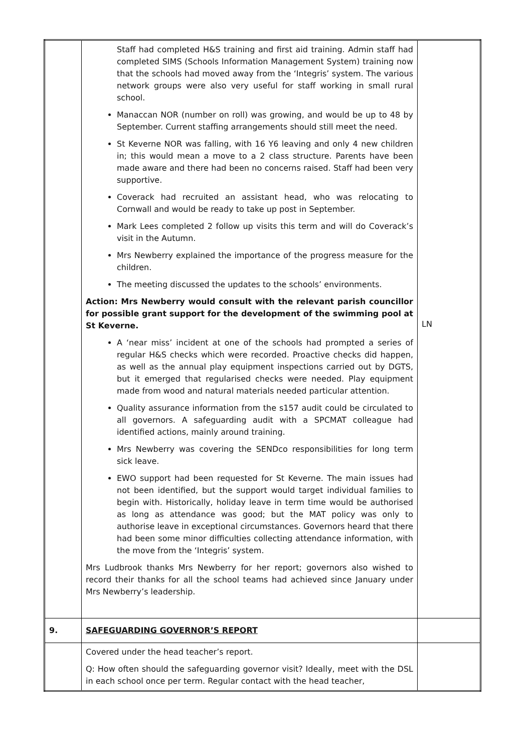| | Staff had completed H&S training and first aid training. Admin staff had completed SIMS (Schools Information Management System) training now that the schools had moved away from the ‘Integris’ system. The various network groups were also very useful for staff working in small rural school. Manaccan NOR (number on roll) was growing, and would be up to 48 by September. Current staffing arrangements should still meet the need. St Keverne NOR was falling, with 16 Y6 leaving and only 4 new children in; this would mean a move to a 2 class structure. Parents have been made aware and there had been no concerns raised. Staff had been very supportive. Coverack had recruited an assistant head, who was relocating to Cornwall and would be ready to take up post in September. Mark Lees completed 2 follow up visits this term and will do Coverack’s visit in the Autumn. Mrs Newberry explained the importance of the progress measure for the children. The meeting discussed the updates to the schools’ environments. Action: Mrs Newberry would consult with the relevant parish councillor for possible grant support for the development of the swimming pool at St Keverne. A ‘near miss’ incident at one of the schools had prompted a series of regular H&S checks which were recorded. Proactive checks did happen, as well as the annual play equipment inspections carried out by DGTS, but it emerged that regularised checks were needed. Play equipment made from wood and natural materials needed particular attention. Quality assurance information from the s157 audit could be circulated to all governors. A safeguarding audit with a SPCMAT colleague had identified actions, mainly around training. Mrs Newberry was covering the SENDco responsibilities for long term sick leave. EWO support had been requested for St Keverne. The main issues had not been identified, but the support would target individual families to begin with. Historically, holiday leave in term time would be authorised as long as attendance was good; but the MAT policy was only to authorise leave in exceptional circumstances. Governors heard that there had been some minor difficulties collecting attendance information, with the move from the ‘Integris’ system. Mrs Ludbrook thanks Mrs Newberry for her report; governors also wished to record their thanks for all the school teams had achieved since January under Mrs Newberry’s leadership. | LN |
| 9. | SAFEGUARDING GOVERNOR’S REPORT | |
| | Covered under the head teacher’s report. Q: How often should the safeguarding governor visit? Ideally, meet with the DSL in each school once per term. Regular contact with the head teacher, | |